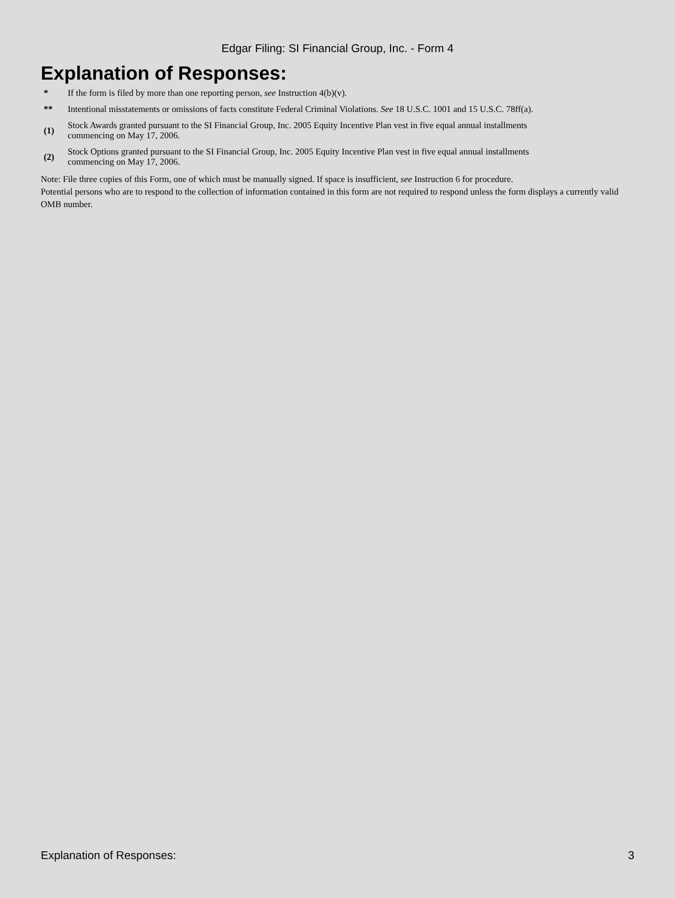Edgar Filing: SI Financial Group, Inc. - Form 4
Explanation of Responses:
| * | If the form is filed by more than one reporting person, see Instruction 4(b)(v). |
| ** | Intentional misstatements or omissions of facts constitute Federal Criminal Violations. See 18 U.S.C. 1001 and 15 U.S.C. 78ff(a). |
| (1) | Stock Awards granted pursuant to the SI Financial Group, Inc. 2005 Equity Incentive Plan vest in five equal annual installments commencing on May 17, 2006. |
| (2) | Stock Options granted pursuant to the SI Financial Group, Inc. 2005 Equity Incentive Plan vest in five equal annual installments commencing on May 17, 2006. |
Note: File three copies of this Form, one of which must be manually signed. If space is insufficient, see Instruction 6 for procedure.
Potential persons who are to respond to the collection of information contained in this form are not required to respond unless the form displays a currently valid OMB number.
Explanation of Responses: 3